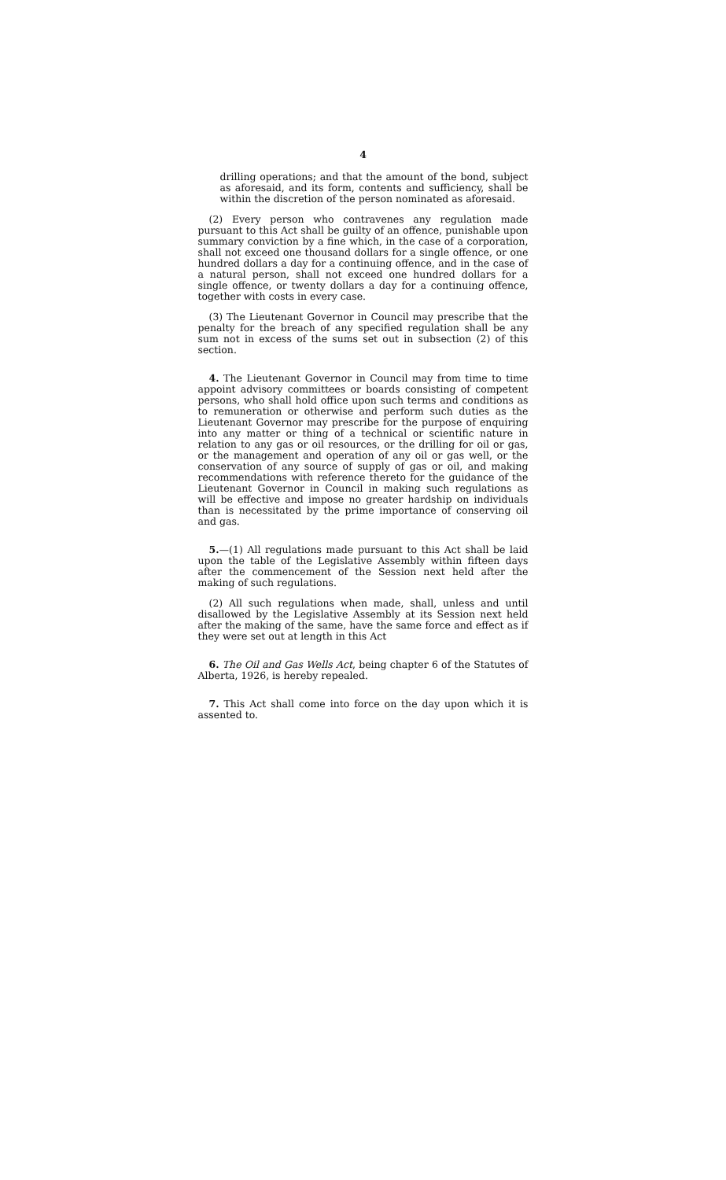4
drilling operations; and that the amount of the bond, subject as aforesaid, and its form, contents and sufficiency, shall be within the discretion of the person nominated as aforesaid.
(2) Every person who contravenes any regulation made pursuant to this Act shall be guilty of an offence, punishable upon summary conviction by a fine which, in the case of a corporation, shall not exceed one thousand dollars for a single offence, or one hundred dollars a day for a continuing offence, and in the case of a natural person, shall not exceed one hundred dollars for a single offence, or twenty dollars a day for a continuing offence, together with costs in every case.
(3) The Lieutenant Governor in Council may prescribe that the penalty for the breach of any specified regulation shall be any sum not in excess of the sums set out in subsection (2) of this section.
4. The Lieutenant Governor in Council may from time to time appoint advisory committees or boards consisting of competent persons, who shall hold office upon such terms and conditions as to remuneration or otherwise and perform such duties as the Lieutenant Governor may prescribe for the purpose of enquiring into any matter or thing of a technical or scientific nature in relation to any gas or oil resources, or the drilling for oil or gas, or the management and operation of any oil or gas well, or the conservation of any source of supply of gas or oil, and making recommendations with reference thereto for the guidance of the Lieutenant Governor in Council in making such regulations as will be effective and impose no greater hardship on individuals than is necessitated by the prime importance of conserving oil and gas.
5.—(1) All regulations made pursuant to this Act shall be laid upon the table of the Legislative Assembly within fifteen days after the commencement of the Session next held after the making of such regulations.
(2) All such regulations when made, shall, unless and until disallowed by the Legislative Assembly at its Session next held after the making of the same, have the same force and effect as if they were set out at length in this Act
6. The Oil and Gas Wells Act, being chapter 6 of the Statutes of Alberta, 1926, is hereby repealed.
7. This Act shall come into force on the day upon which it is assented to.